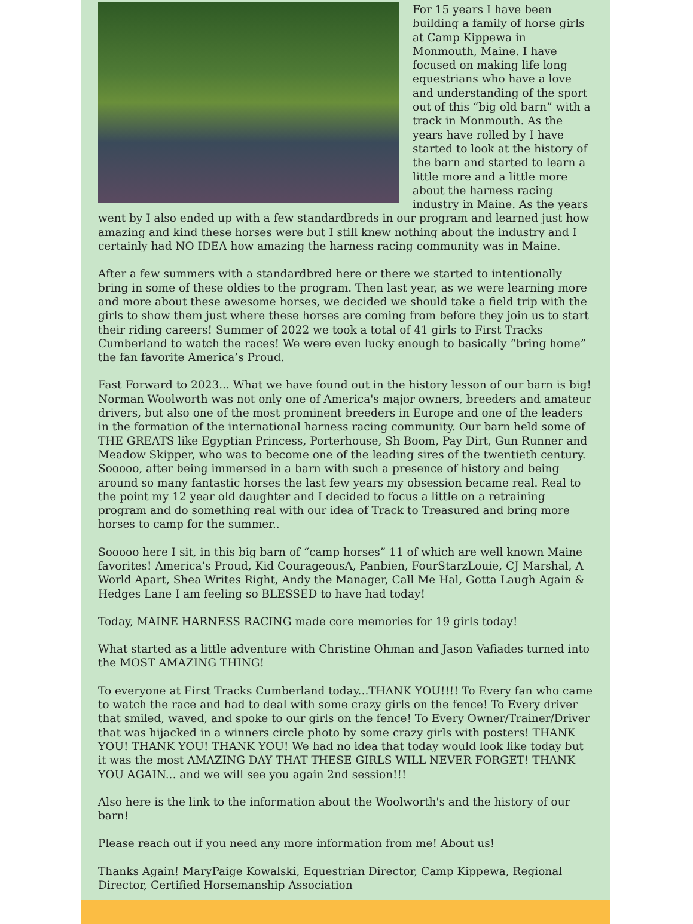For 15 years I have been building a family of horse girls at Camp Kippewa in Monmouth, Maine. I have focused on making life long equestrians who have a love and understanding of the sport out of this “big old barn” with a track in Monmouth. As the years have rolled by I have started to look at the history of the barn and started to learn a little more and a little more about the harness racing industry in Maine. As the years went by I also ended up with a few standardbreds in our program and learned just how amazing and kind these horses were but I still knew nothing about the industry and I certainly had NO IDEA how amazing the harness racing community was in Maine.
After a few summers with a standardbred here or there we started to intentionally bring in some of these oldies to the program. Then last year, as we were learning more and more about these awesome horses, we decided we should take a field trip with the girls to show them just where these horses are coming from before they join us to start their riding careers! Summer of 2022 we took a total of 41 girls to First Tracks Cumberland to watch the races! We were even lucky enough to basically “bring home” the fan favorite America’s Proud.
Fast Forward to 2023... What we have found out in the history lesson of our barn is big! Norman Woolworth was not only one of America's major owners, breeders and amateur drivers, but also one of the most prominent breeders in Europe and one of the leaders in the formation of the international harness racing community. Our barn held some of THE GREATS like Egyptian Princess, Porterhouse, Sh Boom, Pay Dirt, Gun Runner and Meadow Skipper, who was to become one of the leading sires of the twentieth century. Sooooo, after being immersed in a barn with such a presence of history and being around so many fantastic horses the last few years my obsession became real. Real to the point my 12 year old daughter and I decided to focus a little on a retraining program and do something real with our idea of Track to Treasured and bring more horses to camp for the summer..
Sooooo here I sit, in this big barn of “camp horses” 11 of which are well known Maine favorites! America’s Proud, Kid CourageousA, Panbien, FourStarzLouie, CJ Marshal, A World Apart, Shea Writes Right, Andy the Manager, Call Me Hal, Gotta Laugh Again & Hedges Lane I am feeling so BLESSED to have had today!
Today, MAINE HARNESS RACING made core memories for 19 girls today!
What started as a little adventure with Christine Ohman and Jason Vafiades turned into the MOST AMAZING THING!
To everyone at First Tracks Cumberland today...THANK YOU!!!! To Every fan who came to watch the race and had to deal with some crazy girls on the fence! To Every driver that smiled, waved, and spoke to our girls on the fence! To Every Owner/Trainer/Driver that was hijacked in a winners circle photo by some crazy girls with posters! THANK YOU! THANK YOU! THANK YOU! We had no idea that today would look like today but it was the most AMAZING DAY THAT THESE GIRLS WILL NEVER FORGET! THANK YOU AGAIN... and we will see you again 2nd session!!!
Also here is the link to the information about the Woolworth's and the history of our barn!
Please reach out if you need any more information from me! About us!
Thanks Again! MaryPaige Kowalski, Equestrian Director, Camp Kippewa, Regional Director, Certified Horsemanship Association